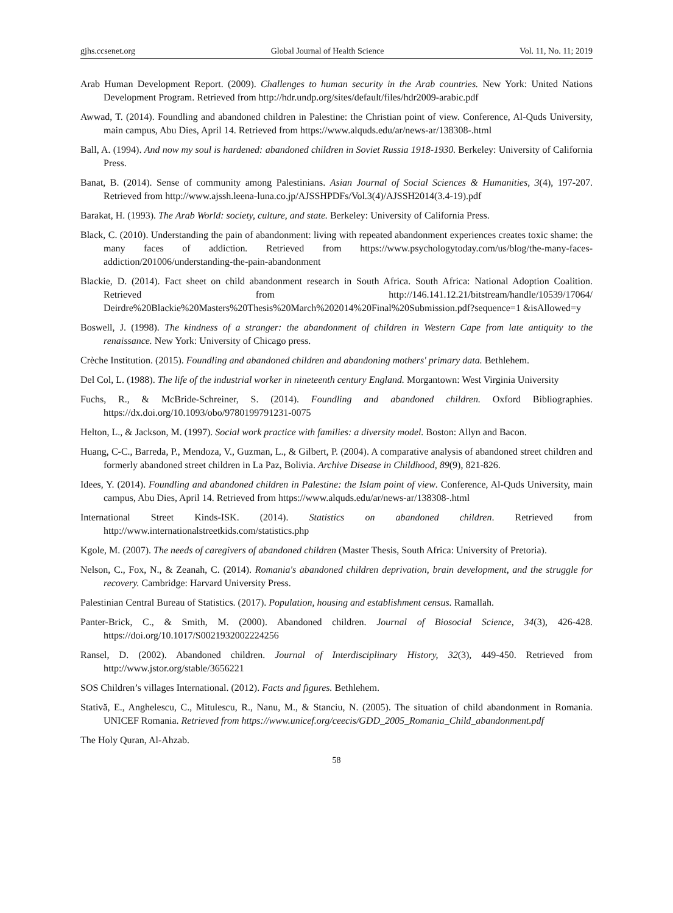gjhs.ccsenet.org Global Journal of Health Science Vol. 11, No. 11; 2019
Arab Human Development Report. (2009). Challenges to human security in the Arab countries. New York: United Nations Development Program. Retrieved from http://hdr.undp.org/sites/default/files/hdr2009-arabic.pdf
Awwad, T. (2014). Foundling and abandoned children in Palestine: the Christian point of view. Conference, Al-Quds University, main campus, Abu Dies, April 14. Retrieved from https://www.alquds.edu/ar/news-ar/138308-.html
Ball, A. (1994). And now my soul is hardened: abandoned children in Soviet Russia 1918-1930. Berkeley: University of California Press.
Banat, B. (2014). Sense of community among Palestinians. Asian Journal of Social Sciences & Humanities, 3(4), 197-207. Retrieved from http://www.ajssh.leena-luna.co.jp/AJSSHPDFs/Vol.3(4)/AJSSH2014(3.4-19).pdf
Barakat, H. (1993). The Arab World: society, culture, and state. Berkeley: University of California Press.
Black, C. (2010). Understanding the pain of abandonment: living with repeated abandonment experiences creates toxic shame: the many faces of addiction. Retrieved from https://www.psychologytoday.com/us/blog/the-many-faces-addiction/201006/understanding-the-pain-abandonment
Blackie, D. (2014). Fact sheet on child abandonment research in South Africa. South Africa: National Adoption Coalition. Retrieved from http://146.141.12.21/bitstream/handle/10539/17064/ Deirdre%20Blackie%20Masters%20Thesis%20March%202014%20Final%20Submission.pdf?sequence=1 &isAllowed=y
Boswell, J. (1998). The kindness of a stranger: the abandonment of children in Western Cape from late antiquity to the renaissance. New York: University of Chicago press.
Crèche Institution. (2015). Foundling and abandoned children and abandoning mothers' primary data. Bethlehem.
Del Col, L. (1988). The life of the industrial worker in nineteenth century England. Morgantown: West Virginia University
Fuchs, R., & McBride-Schreiner, S. (2014). Foundling and abandoned children. Oxford Bibliographies. https://dx.doi.org/10.1093/obo/9780199791231-0075
Helton, L., & Jackson, M. (1997). Social work practice with families: a diversity model. Boston: Allyn and Bacon.
Huang, C-C., Barreda, P., Mendoza, V., Guzman, L., & Gilbert, P. (2004). A comparative analysis of abandoned street children and formerly abandoned street children in La Paz, Bolivia. Archive Disease in Childhood, 89(9), 821-826.
Idees, Y. (2014). Foundling and abandoned children in Palestine: the Islam point of view. Conference, Al-Quds University, main campus, Abu Dies, April 14. Retrieved from https://www.alquds.edu/ar/news-ar/138308-.html
International Street Kinds-ISK. (2014). Statistics on abandoned children. Retrieved from http://www.internationalstreetkids.com/statistics.php
Kgole, M. (2007). The needs of caregivers of abandoned children (Master Thesis, South Africa: University of Pretoria).
Nelson, C., Fox, N., & Zeanah, C. (2014). Romania's abandoned children deprivation, brain development, and the struggle for recovery. Cambridge: Harvard University Press.
Palestinian Central Bureau of Statistics. (2017). Population, housing and establishment census. Ramallah.
Panter-Brick, C., & Smith, M. (2000). Abandoned children. Journal of Biosocial Science, 34(3), 426-428. https://doi.org/10.1017/S0021932002224256
Ransel, D. (2002). Abandoned children. Journal of Interdisciplinary History, 32(3), 449-450. Retrieved from http://www.jstor.org/stable/3656221
SOS Children’s villages International. (2012). Facts and figures. Bethlehem.
Stativă, E., Anghelescu, C., Mitulescu, R., Nanu, M., & Stanciu, N. (2005). The situation of child abandonment in Romania. UNICEF Romania. Retrieved from https://www.unicef.org/ceecis/GDD_2005_Romania_Child_abandonment.pdf
The Holy Quran, Al-Ahzab.
58